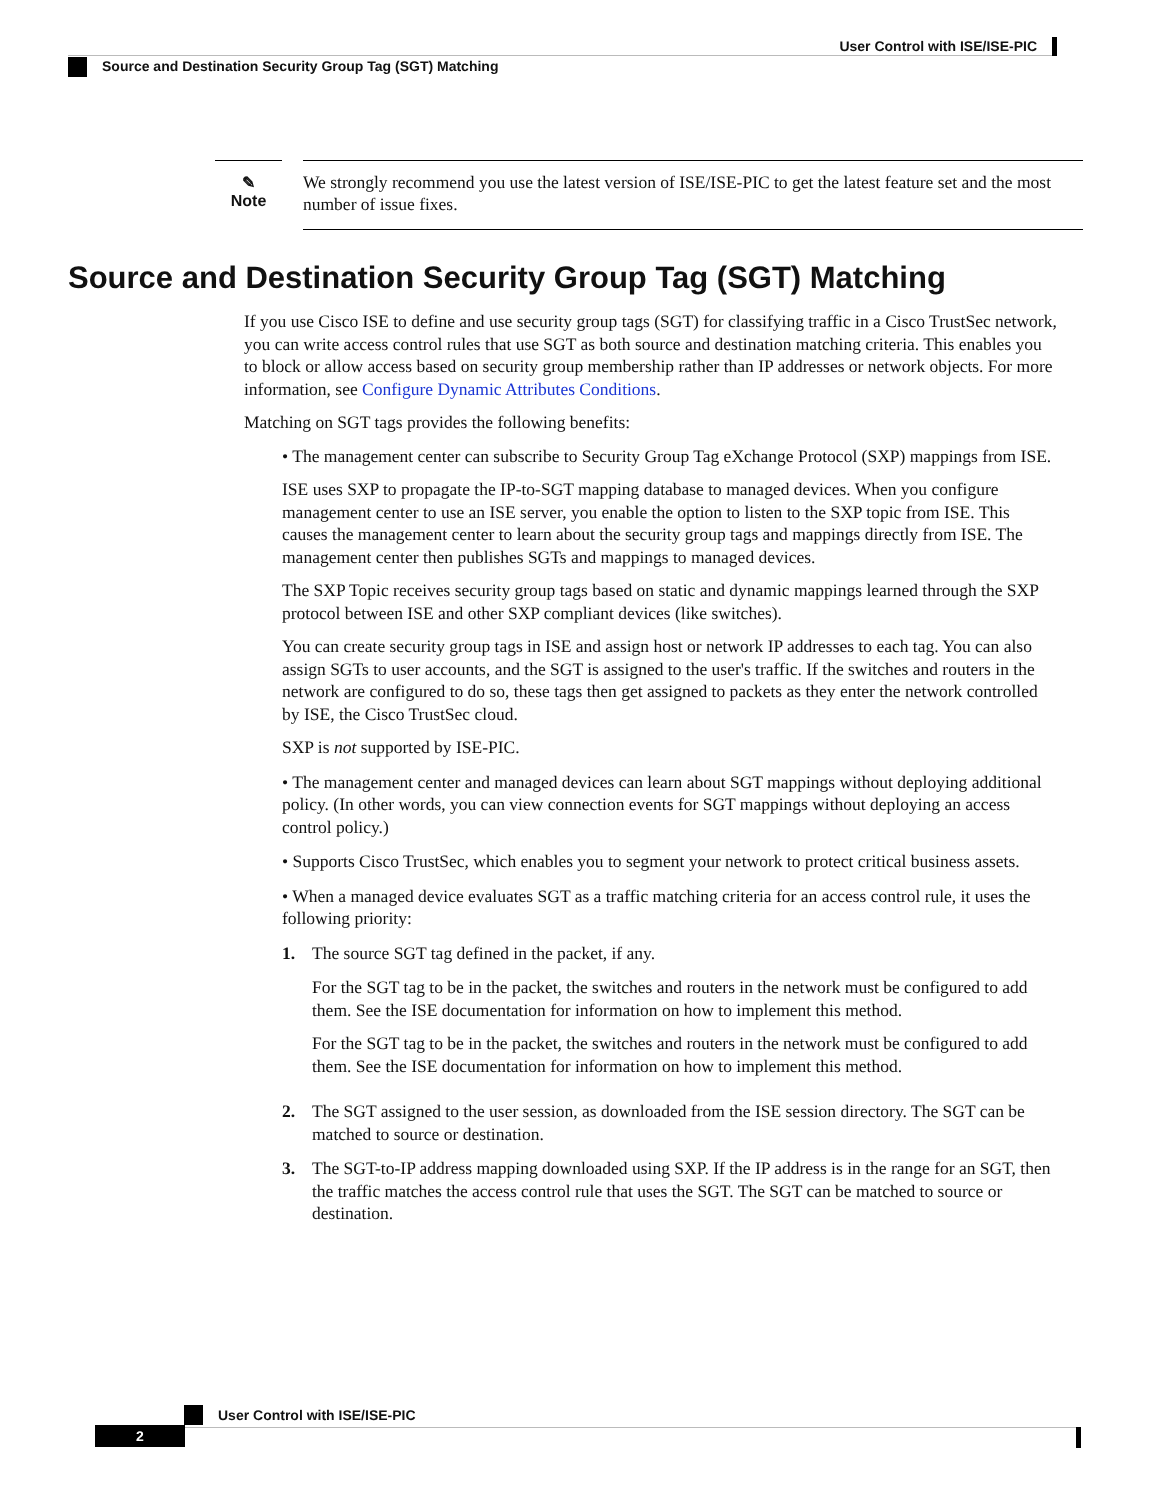User Control with ISE/ISE-PIC
Source and Destination Security Group Tag (SGT) Matching
✎
Note
We strongly recommend you use the latest version of ISE/ISE-PIC to get the latest feature set and the most number of issue fixes.
Source and Destination Security Group Tag (SGT) Matching
If you use Cisco ISE to define and use security group tags (SGT) for classifying traffic in a Cisco TrustSec network, you can write access control rules that use SGT as both source and destination matching criteria. This enables you to block or allow access based on security group membership rather than IP addresses or network objects. For more information, see Configure Dynamic Attributes Conditions.
Matching on SGT tags provides the following benefits:
• The management center can subscribe to Security Group Tag eXchange Protocol (SXP) mappings from ISE.
ISE uses SXP to propagate the IP-to-SGT mapping database to managed devices. When you configure management center to use an ISE server, you enable the option to listen to the SXP topic from ISE. This causes the management center to learn about the security group tags and mappings directly from ISE. The management center then publishes SGTs and mappings to managed devices.
The SXP Topic receives security group tags based on static and dynamic mappings learned through the SXP protocol between ISE and other SXP compliant devices (like switches).
You can create security group tags in ISE and assign host or network IP addresses to each tag. You can also assign SGTs to user accounts, and the SGT is assigned to the user's traffic. If the switches and routers in the network are configured to do so, these tags then get assigned to packets as they enter the network controlled by ISE, the Cisco TrustSec cloud.
SXP is not supported by ISE-PIC.
• The management center and managed devices can learn about SGT mappings without deploying additional policy. (In other words, you can view connection events for SGT mappings without deploying an access control policy.)
• Supports Cisco TrustSec, which enables you to segment your network to protect critical business assets.
• When a managed device evaluates SGT as a traffic matching criteria for an access control rule, it uses the following priority:
1. The source SGT tag defined in the packet, if any.
For the SGT tag to be in the packet, the switches and routers in the network must be configured to add them. See the ISE documentation for information on how to implement this method.
For the SGT tag to be in the packet, the switches and routers in the network must be configured to add them. See the ISE documentation for information on how to implement this method.
2. The SGT assigned to the user session, as downloaded from the ISE session directory. The SGT can be matched to source or destination.
3. The SGT-to-IP address mapping downloaded using SXP. If the IP address is in the range for an SGT, then the traffic matches the access control rule that uses the SGT. The SGT can be matched to source or destination.
User Control with ISE/ISE-PIC
2